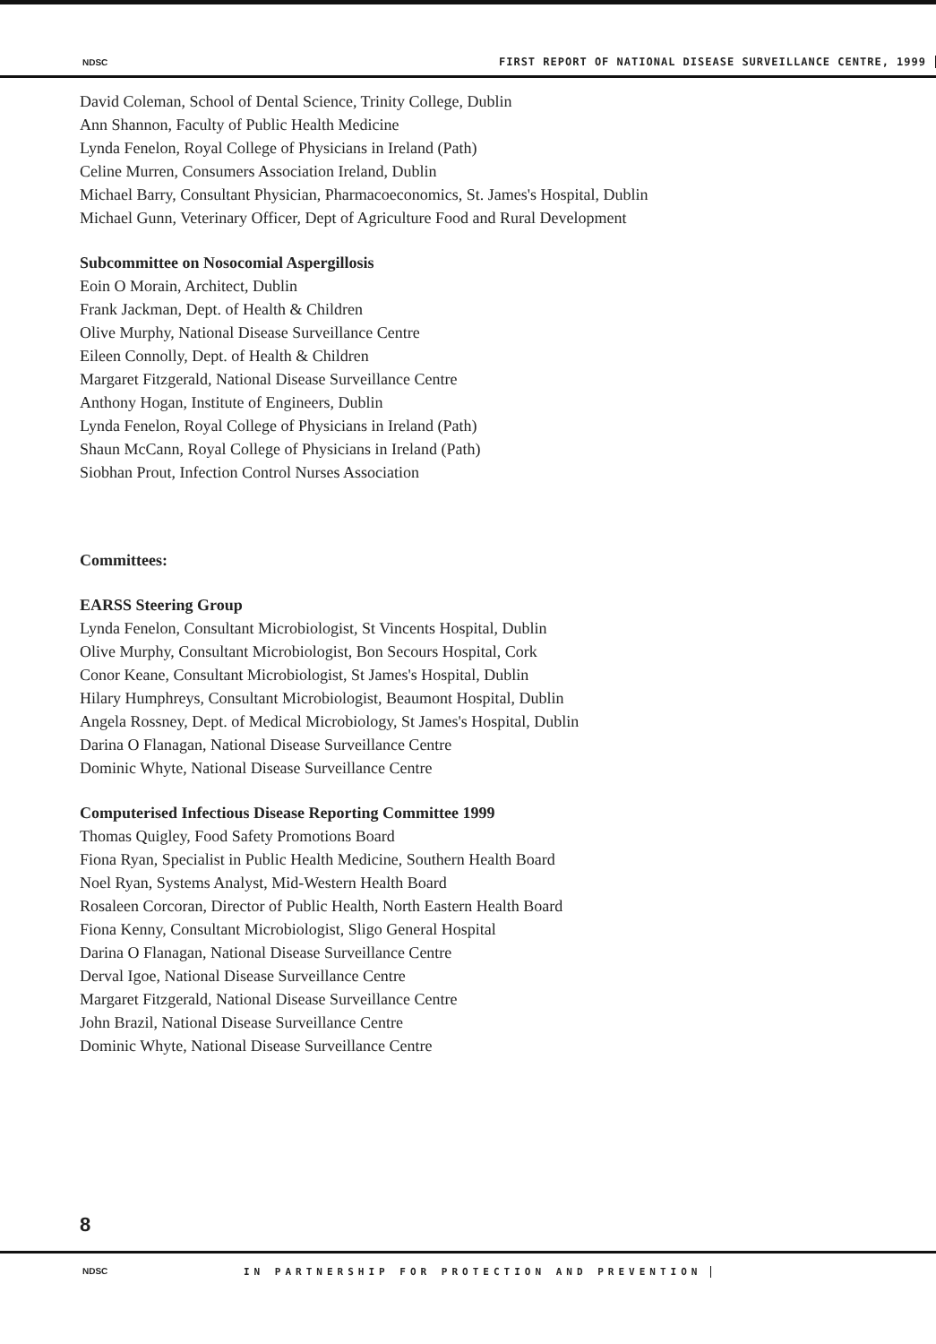NDSC FIRST REPORT OF NATIONAL DISEASE SURVEILLANCE CENTRE, 1999
David Coleman, School of Dental Science, Trinity College, Dublin
Ann Shannon, Faculty of Public Health Medicine
Lynda Fenelon, Royal College of Physicians in Ireland (Path)
Celine Murren, Consumers Association Ireland, Dublin
Michael Barry, Consultant Physician, Pharmacoeconomics, St. James's Hospital, Dublin
Michael Gunn, Veterinary Officer, Dept of Agriculture Food and Rural Development
Subcommittee on Nosocomial Aspergillosis
Eoin O Morain, Architect, Dublin
Frank Jackman, Dept. of Health & Children
Olive Murphy, National Disease Surveillance Centre
Eileen Connolly, Dept. of Health & Children
Margaret Fitzgerald, National Disease Surveillance Centre
Anthony Hogan, Institute of Engineers, Dublin
Lynda Fenelon, Royal College of Physicians in Ireland (Path)
Shaun McCann, Royal College of Physicians in Ireland (Path)
Siobhan Prout, Infection Control Nurses Association
Committees:
EARSS Steering Group
Lynda Fenelon, Consultant Microbiologist, St Vincents Hospital, Dublin
Olive Murphy, Consultant Microbiologist, Bon Secours Hospital, Cork
Conor Keane, Consultant Microbiologist, St James's Hospital, Dublin
Hilary Humphreys, Consultant Microbiologist, Beaumont Hospital, Dublin
Angela Rossney, Dept. of Medical Microbiology, St James's Hospital, Dublin
Darina O Flanagan, National Disease Surveillance Centre
Dominic Whyte, National Disease Surveillance Centre
Computerised Infectious Disease Reporting Committee 1999
Thomas Quigley, Food Safety Promotions Board
Fiona Ryan, Specialist in Public Health Medicine, Southern Health Board
Noel Ryan, Systems Analyst, Mid-Western Health Board
Rosaleen Corcoran, Director of Public Health, North Eastern Health Board
Fiona Kenny, Consultant Microbiologist, Sligo General Hospital
Darina O Flanagan, National Disease Surveillance Centre
Derval Igoe, National Disease Surveillance Centre
Margaret Fitzgerald, National Disease Surveillance Centre
John Brazil, National Disease Surveillance Centre
Dominic Whyte, National Disease Surveillance Centre
8
NDSC IN PARTNERSHIP FOR PROTECTION AND PREVENTION